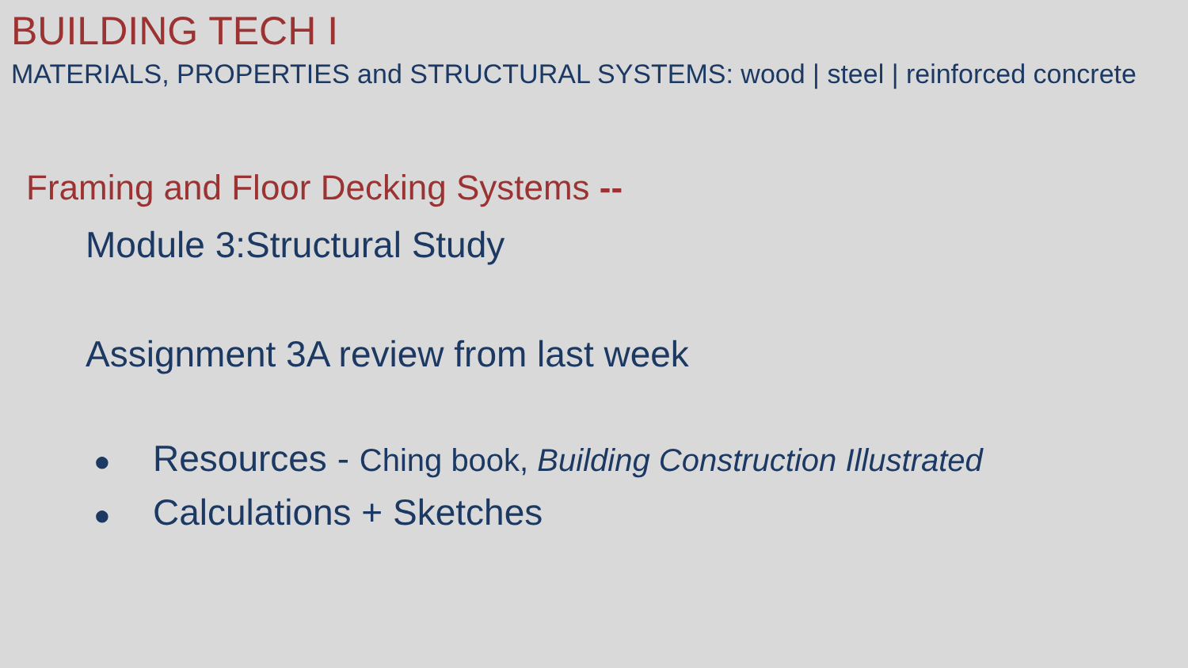BUILDING TECH I
MATERIALS, PROPERTIES and STRUCTURAL SYSTEMS: wood | steel | reinforced concrete
Framing and Floor Decking Systems --
Module 3:Structural Study
Assignment 3A review from last week
● Resources - Ching book, Building Construction Illustrated
● Calculations + Sketches